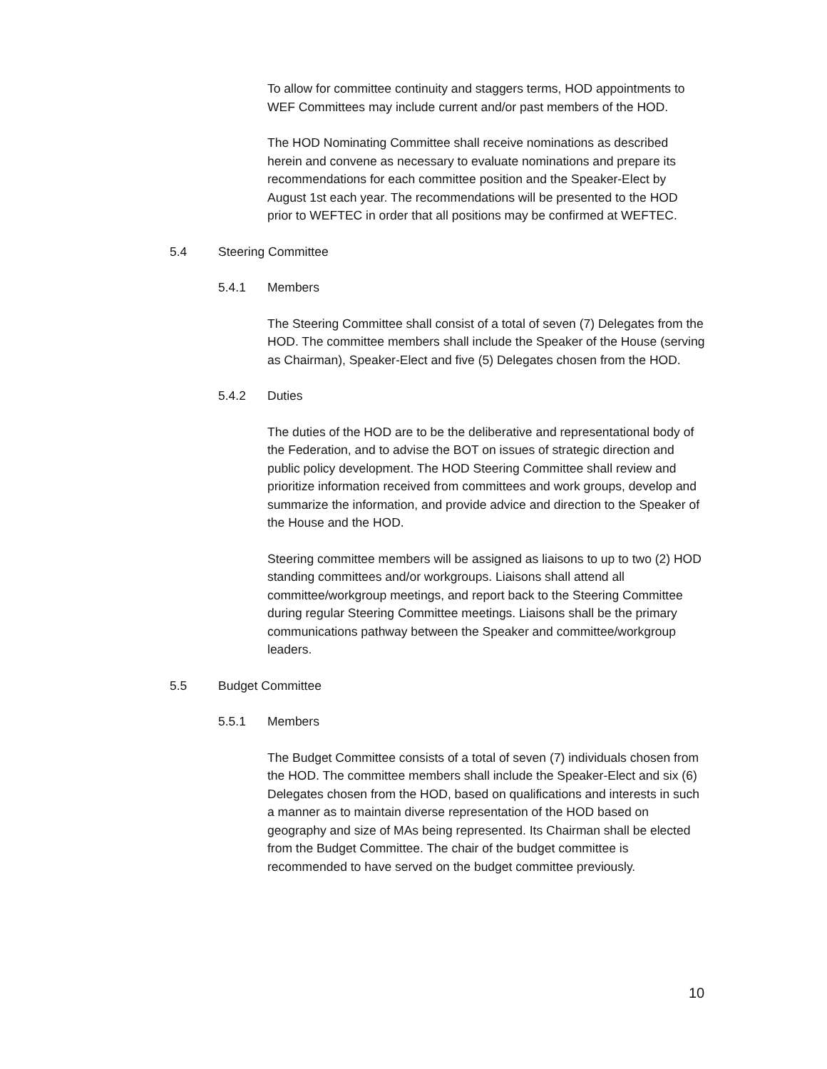To allow for committee continuity and staggers terms, HOD appointments to WEF Committees may include current and/or past members of the HOD.
The HOD Nominating Committee shall receive nominations as described herein and convene as necessary to evaluate nominations and prepare its recommendations for each committee position and the Speaker-Elect by August 1st each year. The recommendations will be presented to the HOD prior to WEFTEC in order that all positions may be confirmed at WEFTEC.
5.4 Steering Committee
5.4.1 Members
The Steering Committee shall consist of a total of seven (7) Delegates from the HOD. The committee members shall include the Speaker of the House (serving as Chairman), Speaker-Elect and five (5) Delegates chosen from the HOD.
5.4.2 Duties
The duties of the HOD are to be the deliberative and representational body of the Federation, and to advise the BOT on issues of strategic direction and public policy development. The HOD Steering Committee shall review and prioritize information received from committees and work groups, develop and summarize the information, and provide advice and direction to the Speaker of the House and the HOD.
Steering committee members will be assigned as liaisons to up to two (2) HOD standing committees and/or workgroups. Liaisons shall attend all committee/workgroup meetings, and report back to the Steering Committee during regular Steering Committee meetings. Liaisons shall be the primary communications pathway between the Speaker and committee/workgroup leaders.
5.5 Budget Committee
5.5.1 Members
The Budget Committee consists of a total of seven (7) individuals chosen from the HOD. The committee members shall include the Speaker-Elect and six (6) Delegates chosen from the HOD, based on qualifications and interests in such a manner as to maintain diverse representation of the HOD based on geography and size of MAs being represented. Its Chairman shall be elected from the Budget Committee. The chair of the budget committee is recommended to have served on the budget committee previously.
10